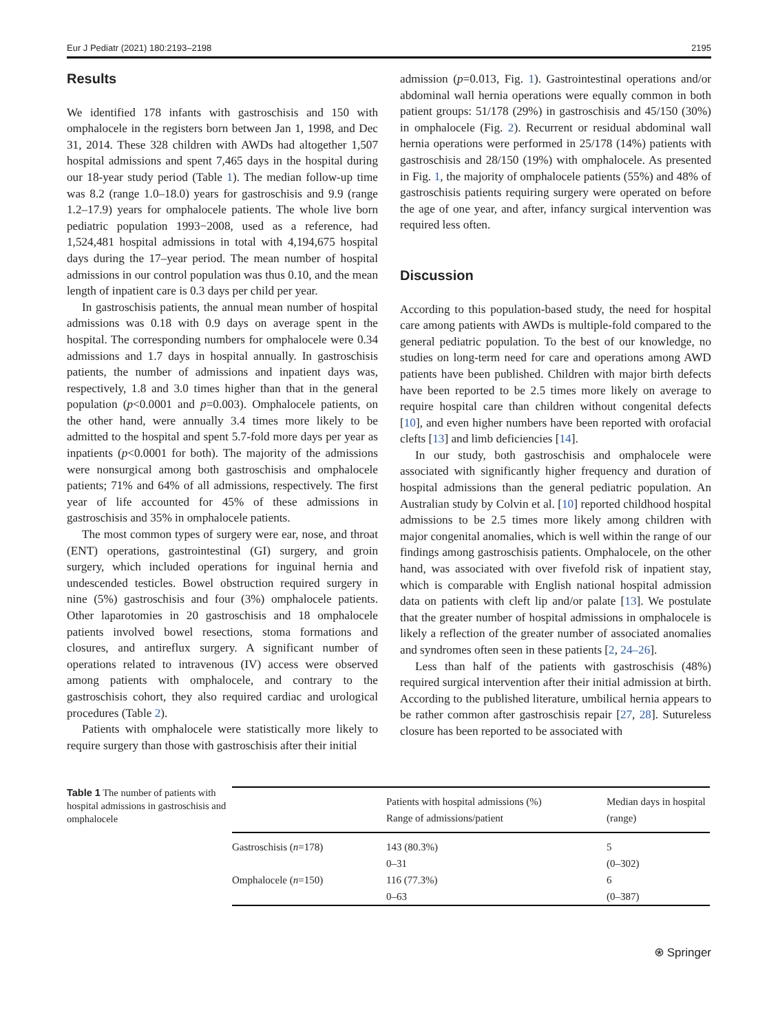Eur J Pediatr (2021) 180:2193–2198 2195
Results
We identified 178 infants with gastroschisis and 150 with omphalocele in the registers born between Jan 1, 1998, and Dec 31, 2014. These 328 children with AWDs had altogether 1,507 hospital admissions and spent 7,465 days in the hospital during our 18-year study period (Table 1). The median follow-up time was 8.2 (range 1.0–18.0) years for gastroschisis and 9.9 (range 1.2–17.9) years for omphalocele patients. The whole live born pediatric population 1993−2008, used as a reference, had 1,524,481 hospital admissions in total with 4,194,675 hospital days during the 17–year period. The mean number of hospital admissions in our control population was thus 0.10, and the mean length of inpatient care is 0.3 days per child per year.
In gastroschisis patients, the annual mean number of hospital admissions was 0.18 with 0.9 days on average spent in the hospital. The corresponding numbers for omphalocele were 0.34 admissions and 1.7 days in hospital annually. In gastroschisis patients, the number of admissions and inpatient days was, respectively, 1.8 and 3.0 times higher than that in the general population (p<0.0001 and p=0.003). Omphalocele patients, on the other hand, were annually 3.4 times more likely to be admitted to the hospital and spent 5.7-fold more days per year as inpatients (p<0.0001 for both). The majority of the admissions were nonsurgical among both gastroschisis and omphalocele patients; 71% and 64% of all admissions, respectively. The first year of life accounted for 45% of these admissions in gastroschisis and 35% in omphalocele patients.
The most common types of surgery were ear, nose, and throat (ENT) operations, gastrointestinal (GI) surgery, and groin surgery, which included operations for inguinal hernia and undescended testicles. Bowel obstruction required surgery in nine (5%) gastroschisis and four (3%) omphalocele patients. Other laparotomies in 20 gastroschisis and 18 omphalocele patients involved bowel resections, stoma formations and closures, and antireflux surgery. A significant number of operations related to intravenous (IV) access were observed among patients with omphalocele, and contrary to the gastroschisis cohort, they also required cardiac and urological procedures (Table 2).
Patients with omphalocele were statistically more likely to require surgery than those with gastroschisis after their initial
admission (p=0.013, Fig. 1). Gastrointestinal operations and/or abdominal wall hernia operations were equally common in both patient groups: 51/178 (29%) in gastroschisis and 45/150 (30%) in omphalocele (Fig. 2). Recurrent or residual abdominal wall hernia operations were performed in 25/178 (14%) patients with gastroschisis and 28/150 (19%) with omphalocele. As presented in Fig. 1, the majority of omphalocele patients (55%) and 48% of gastroschisis patients requiring surgery were operated on before the age of one year, and after, infancy surgical intervention was required less often.
Discussion
According to this population-based study, the need for hospital care among patients with AWDs is multiple-fold compared to the general pediatric population. To the best of our knowledge, no studies on long-term need for care and operations among AWD patients have been published. Children with major birth defects have been reported to be 2.5 times more likely on average to require hospital care than children without congenital defects [10], and even higher numbers have been reported with orofacial clefts [13] and limb deficiencies [14].
In our study, both gastroschisis and omphalocele were associated with significantly higher frequency and duration of hospital admissions than the general pediatric population. An Australian study by Colvin et al. [10] reported childhood hospital admissions to be 2.5 times more likely among children with major congenital anomalies, which is well within the range of our findings among gastroschisis patients. Omphalocele, on the other hand, was associated with over fivefold risk of inpatient stay, which is comparable with English national hospital admission data on patients with cleft lip and/or palate [13]. We postulate that the greater number of hospital admissions in omphalocele is likely a reflection of the greater number of associated anomalies and syndromes often seen in these patients [2, 24–26].
Less than half of the patients with gastroschisis (48%) required surgical intervention after their initial admission at birth. According to the published literature, umbilical hernia appears to be rather common after gastroschisis repair [27, 28]. Sutureless closure has been reported to be associated with
Table 1 The number of patients with hospital admissions in gastroschisis and omphalocele
| | Patients with hospital admissions (%) Range of admissions/patient | Median days in hospital (range) |
| --- | --- | --- |
| Gastroschisis ( n =178) | 143 (80.3%) 0–31 | 5 (0–302) |
| Omphalocele ( n =150) | 116 (77.3%) 0–63 | 6 (0–387) |
⍟ Springer